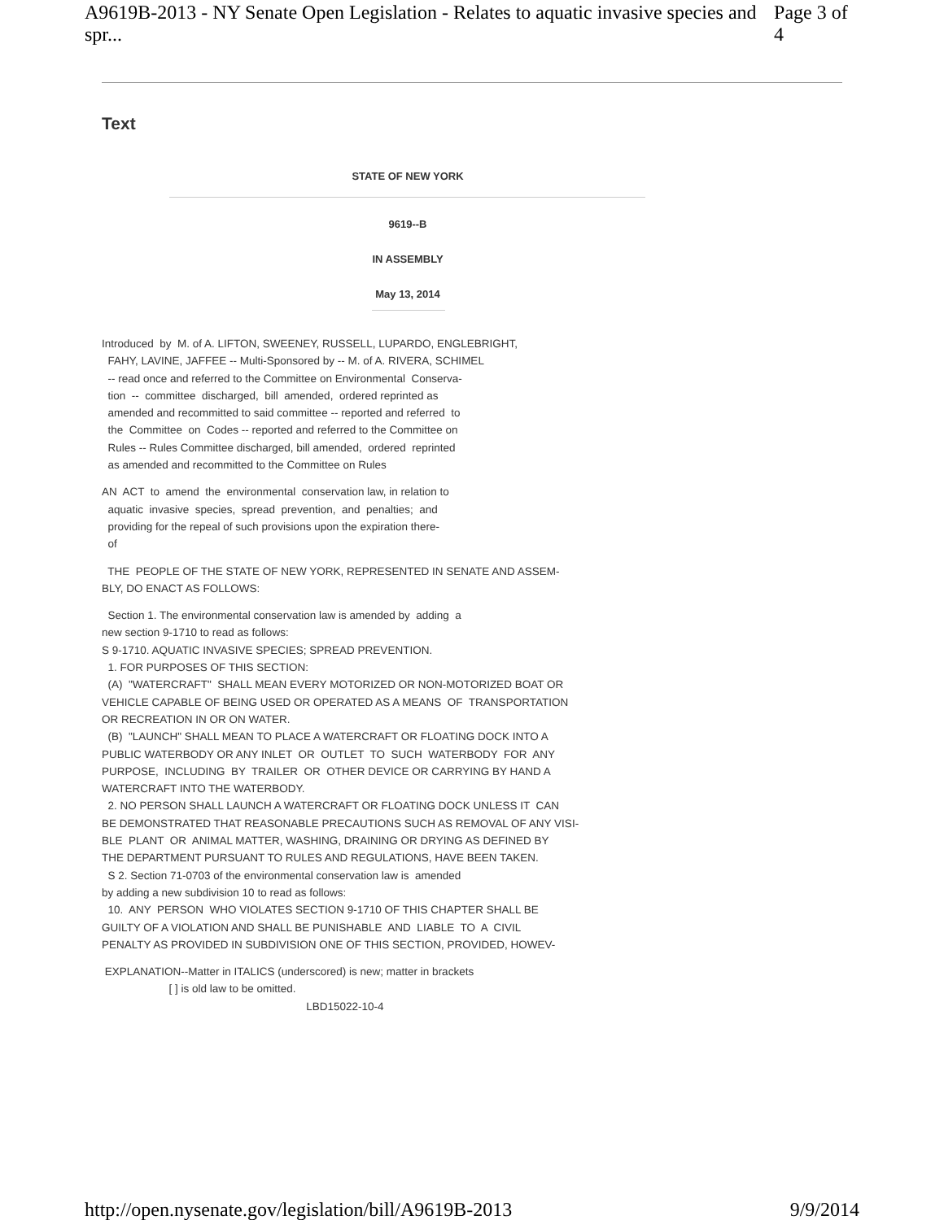A9619B-2013 - NY Senate Open Legislation - Relates to aquatic invasive species and spr... Page 3 of 4
Text
STATE OF NEW YORK
9619--B
IN ASSEMBLY
May 13, 2014
Introduced  by  M. of A. LIFTON, SWEENEY, RUSSELL, LUPARDO, ENGLEBRIGHT,
  FAHY, LAVINE, JAFFEE -- Multi-Sponsored by -- M. of A. RIVERA, SCHIMEL
  -- read once and referred to the Committee on Environmental  Conserva-
  tion  --  committee  discharged,  bill  amended,  ordered reprinted as
  amended and recommitted to said committee -- reported and referred  to
  the  Committee  on  Codes -- reported and referred to the Committee on
  Rules -- Rules Committee discharged, bill amended,  ordered  reprinted
  as amended and recommitted to the Committee on Rules
AN  ACT  to  amend  the  environmental  conservation law, in relation to
  aquatic  invasive  species,  spread  prevention,  and  penalties;  and
  providing for the repeal of such provisions upon the expiration there-
  of
  THE  PEOPLE OF THE STATE OF NEW YORK, REPRESENTED IN SENATE AND ASSEM-
BLY, DO ENACT AS FOLLOWS:
  Section 1. The environmental conservation law is amended by  adding  a
new section 9-1710 to read as follows:
S 9-1710. AQUATIC INVASIVE SPECIES; SPREAD PREVENTION.
  1. FOR PURPOSES OF THIS SECTION:
  (A)  "WATERCRAFT"  SHALL MEAN EVERY MOTORIZED OR NON-MOTORIZED BOAT OR
VEHICLE CAPABLE OF BEING USED OR OPERATED AS A MEANS  OF  TRANSPORTATION
OR RECREATION IN OR ON WATER.
  (B)  "LAUNCH" SHALL MEAN TO PLACE A WATERCRAFT OR FLOATING DOCK INTO A
PUBLIC WATERBODY OR ANY INLET  OR  OUTLET  TO  SUCH  WATERBODY  FOR  ANY
PURPOSE,  INCLUDING  BY  TRAILER  OR  OTHER DEVICE OR CARRYING BY HAND A
WATERCRAFT INTO THE WATERBODY.
  2. NO PERSON SHALL LAUNCH A WATERCRAFT OR FLOATING DOCK UNLESS IT  CAN
BE DEMONSTRATED THAT REASONABLE PRECAUTIONS SUCH AS REMOVAL OF ANY VISI-
BLE  PLANT  OR  ANIMAL MATTER, WASHING, DRAINING OR DRYING AS DEFINED BY
THE DEPARTMENT PURSUANT TO RULES AND REGULATIONS, HAVE BEEN TAKEN.
  S 2. Section 71-0703 of the environmental conservation law is  amended
by adding a new subdivision 10 to read as follows:
  10.  ANY  PERSON  WHO VIOLATES SECTION 9-1710 OF THIS CHAPTER SHALL BE
GUILTY OF A VIOLATION AND SHALL BE PUNISHABLE  AND  LIABLE  TO  A  CIVIL
PENALTY AS PROVIDED IN SUBDIVISION ONE OF THIS SECTION, PROVIDED, HOWEV-
 EXPLANATION--Matter in ITALICS (underscored) is new; matter in brackets
                      [ ] is old law to be omitted.
                                                                   LBD15022-10-4
http://open.nysenate.gov/legislation/bill/A9619B-2013 9/9/2014